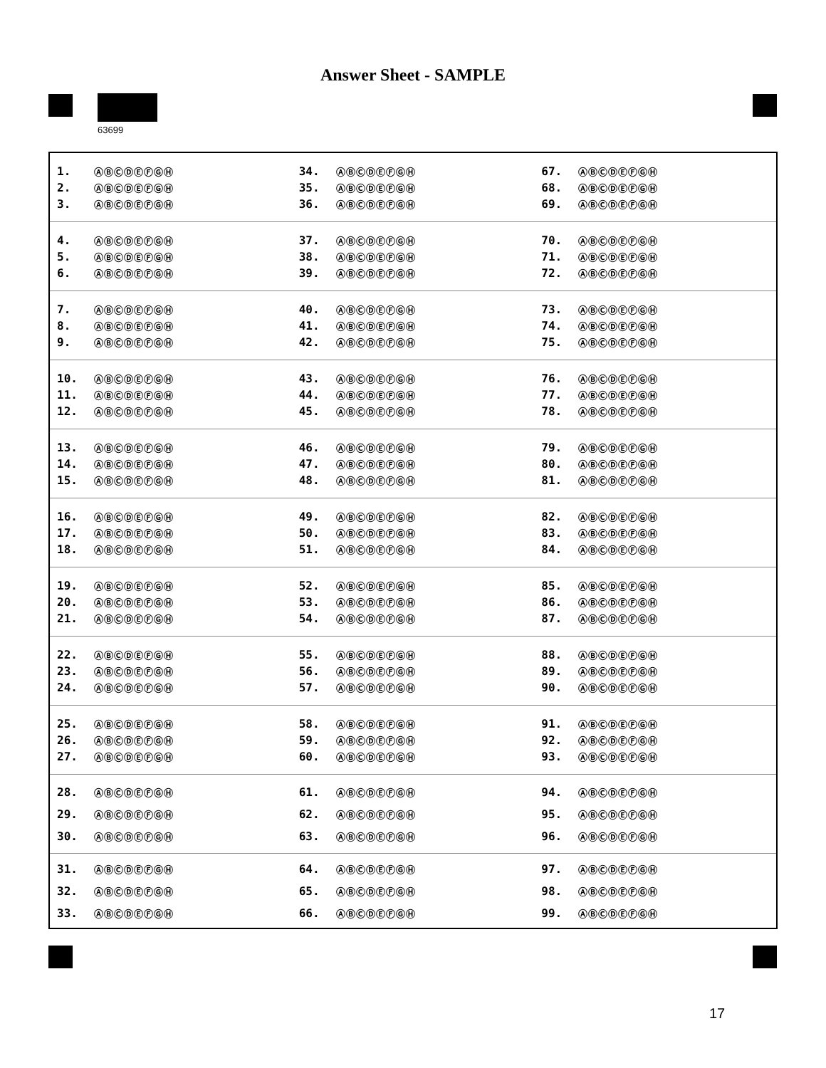Answer Sheet - SAMPLE
63699
| 1. ⒶⒷⒸⒹⒺⒻⒼⒽ 2. ⒶⒷⒸⒹⒺⒻⒼⒽ 3. ⒶⒷⒸⒹⒺⒻⒼⒽ | 34. ⒶⒷⒸⒹⒺⒻⒼⒽ 35. ⒶⒷⒸⒹⒺⒻⒼⒽ 36. ⒶⒷⒸⒹⒺⒻⒼⒽ | 67. ⒶⒷⒸⒹⒺⒻⒼⒽ 68. ⒶⒷⒸⒹⒺⒻⒼⒽ 69. ⒶⒷⒸⒹⒺⒻⒼⒽ |
| 4. ⒶⒷⒸⒹⒺⒻⒼⒽ 5. ⒶⒷⒸⒹⒺⒻⒼⒽ 6. ⒶⒷⒸⒹⒺⒻⒼⒽ | 37. ⒶⒷⒸⒹⒺⒻⒼⒽ 38. ⒶⒷⒸⒹⒺⒻⒼⒽ 39. ⒶⒷⒸⒹⒺⒻⒼⒽ | 70. ⒶⒷⒸⒹⒺⒻⒼⒽ 71. ⒶⒷⒸⒹⒺⒻⒼⒽ 72. ⒶⒷⒸⒹⒺⒻⒼⒽ |
| 7. ⒶⒷⒸⒹⒺⒻⒼⒽ 8. ⒶⒷⒸⒹⒺⒻⒼⒽ 9. ⒶⒷⒸⒹⒺⒻⒼⒽ | 40. ⒶⒷⒸⒹⒺⒻⒼⒽ 41. ⒶⒷⒸⒹⒺⒻⒼⒽ 42. ⒶⒷⒸⒹⒺⒻⒼⒽ | 73. ⒶⒷⒸⒹⒺⒻⒼⒽ 74. ⒶⒷⒸⒹⒺⒻⒼⒽ 75. ⒶⒷⒸⒹⒺⒻⒼⒽ |
| 10. ⒶⒷⒸⒹⒺⒻⒼⒽ 11. ⒶⒷⒸⒹⒺⒻⒼⒽ 12. ⒶⒷⒸⒹⒺⒻⒼⒽ | 43. ⒶⒷⒸⒹⒺⒻⒼⒽ 44. ⒶⒷⒸⒹⒺⒻⒼⒽ 45. ⒶⒷⒸⒹⒺⒻⒼⒽ | 76. ⒶⒷⒸⒹⒺⒻⒼⒽ 77. ⒶⒷⒸⒹⒺⒻⒼⒽ 78. ⒶⒷⒸⒹⒺⒻⒼⒽ |
| 13. ⒶⒷⒸⒹⒺⒻⒼⒽ 14. ⒶⒷⒸⒹⒺⒻⒼⒽ 15. ⒶⒷⒸⒹⒺⒻⒼⒽ | 46. ⒶⒷⒸⒹⒺⒻⒼⒽ 47. ⒶⒷⒸⒹⒺⒻⒼⒽ 48. ⒶⒷⒸⒹⒺⒻⒼⒽ | 79. ⒶⒷⒸⒹⒺⒻⒼⒽ 80. ⒶⒷⒸⒹⒺⒻⒼⒽ 81. ⒶⒷⒸⒹⒺⒻⒼⒽ |
| 16. ⒶⒷⒸⒹⒺⒻⒼⒽ 17. ⒶⒷⒸⒹⒺⒻⒼⒽ 18. ⒶⒷⒸⒹⒺⒻⒼⒽ | 49. ⒶⒷⒸⒹⒺⒻⒼⒽ 50. ⒶⒷⒸⒹⒺⒻⒼⒽ 51. ⒶⒷⒸⒹⒺⒻⒼⒽ | 82. ⒶⒷⒸⒹⒺⒻⒼⒽ 83. ⒶⒷⒸⒹⒺⒻⒼⒽ 84. ⒶⒷⒸⒹⒺⒻⒼⒽ |
| 19. ⒶⒷⒸⒹⒺⒻⒼⒽ 20. ⒶⒷⒸⒹⒺⒻⒼⒽ 21. ⒶⒷⒸⒹⒺⒻⒼⒽ | 52. ⒶⒷⒸⒹⒺⒻⒼⒽ 53. ⒶⒷⒸⒹⒺⒻⒼⒽ 54. ⒶⒷⒸⒹⒺⒻⒼⒽ | 85. ⒶⒷⒸⒹⒺⒻⒼⒽ 86. ⒶⒷⒸⒹⒺⒻⒼⒽ 87. ⒶⒷⒸⒹⒺⒻⒼⒽ |
| 22. ⒶⒷⒸⒹⒺⒻⒼⒽ 23. ⒶⒷⒸⒹⒺⒻⒼⒽ 24. ⒶⒷⒸⒹⒺⒻⒼⒽ | 55. ⒶⒷⒸⒹⒺⒻⒼⒽ 56. ⒶⒷⒸⒹⒺⒻⒼⒽ 57. ⒶⒷⒸⒹⒺⒻⒼⒽ | 88. ⒶⒷⒸⒹⒺⒻⒼⒽ 89. ⒶⒷⒸⒹⒺⒻⒼⒽ 90. ⒶⒷⒸⒹⒺⒻⒼⒽ |
| 25. ⒶⒷⒸⒹⒺⒻⒼⒽ 26. ⒶⒷⒸⒹⒺⒻⒼⒽ 27. ⒶⒷⒸⒹⒺⒻⒼⒽ | 58. ⒶⒷⒸⒹⒺⒻⒼⒽ 59. ⒶⒷⒸⒹⒺⒻⒼⒽ 60. ⒶⒷⒸⒹⒺⒻⒼⒽ | 91. ⒶⒷⒸⒹⒺⒻⒼⒽ 92. ⒶⒷⒸⒹⒺⒻⒼⒽ 93. ⒶⒷⒸⒹⒺⒻⒼⒽ |
| 28. ⒶⒷⒸⒹⒺⒻⒼⒽ 29. ⒶⒷⒸⒹⒺⒻⒼⒽ 30. ⒶⒷⒸⒹⒺⒻⒼⒽ | 61. ⒶⒷⒸⒹⒺⒻⒼⒽ 62. ⒶⒷⒸⒹⒺⒻⒼⒽ 63. ⒶⒷⒸⒹⒺⒻⒼⒽ | 94. ⒶⒷⒸⒹⒺⒻⒼⒽ 95. ⒶⒷⒸⒹⒺⒻⒼⒽ 96. ⒶⒷⒸⒹⒺⒻⒼⒽ |
| 31. ⒶⒷⒸⒹⒺⒻⒼⒽ 32. ⒶⒷⒸⒹⒺⒻⒼⒽ 33. ⒶⒷⒸⒹⒺⒻⒼⒽ | 64. ⒶⒷⒸⒹⒺⒻⒼⒽ 65. ⒶⒷⒸⒹⒺⒻⒼⒽ 66. ⒶⒷⒸⒹⒺⒻⒼⒽ | 97. ⒶⒷⒸⒹⒺⒻⒼⒽ 98. ⒶⒷⒸⒹⒺⒻⒼⒽ 99. ⒶⒷⒸⒹⒺⒻⒼⒽ |
17